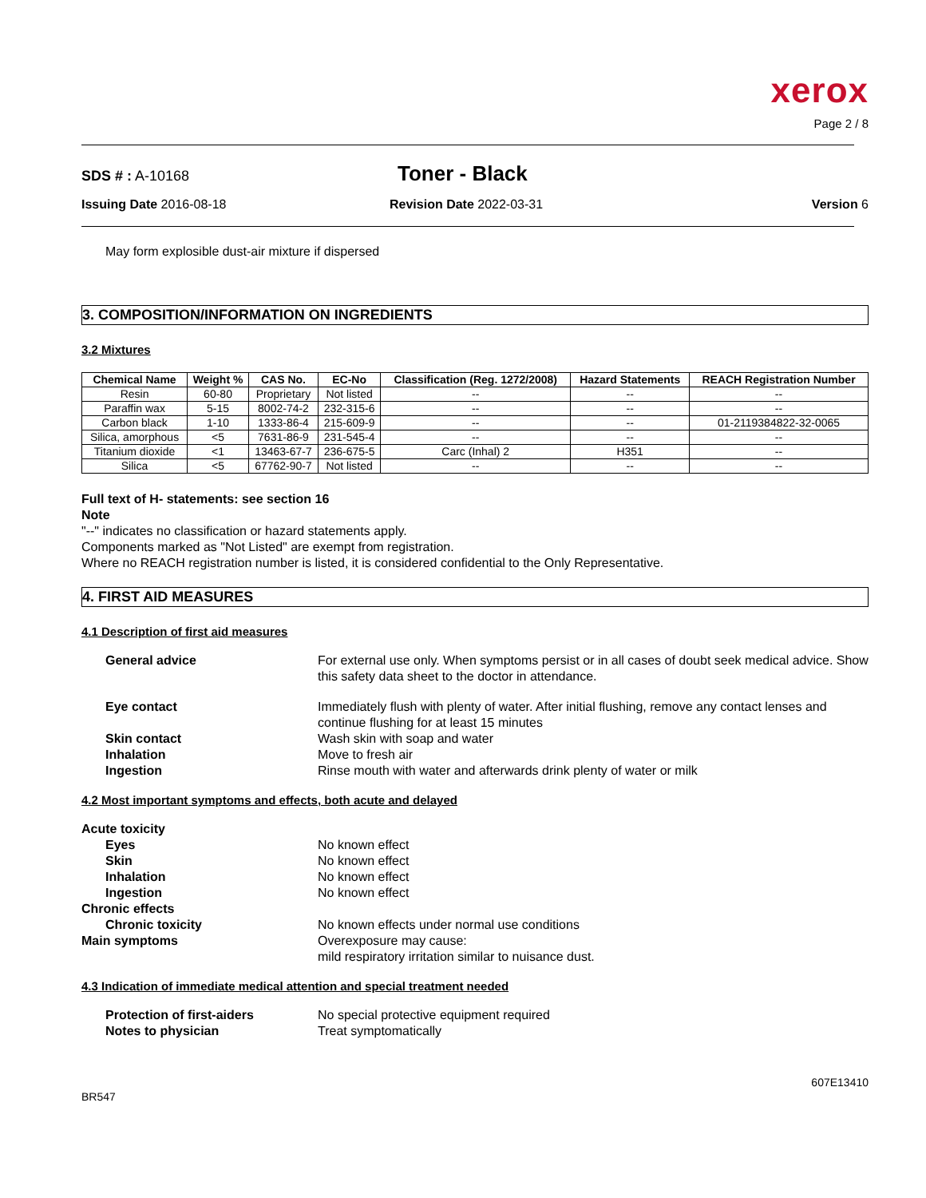xerox
Page 2 / 8
SDS # : A-10168
Toner - Black
Issuing Date 2016-08-18 Revision Date 2022-03-31 Version 6
May form explosible dust-air mixture if dispersed
3. COMPOSITION/INFORMATION ON INGREDIENTS
3.2 Mixtures
| Chemical Name | Weight % | CAS No. | EC-No | Classification (Reg. 1272/2008) | Hazard Statements | REACH Registration Number |
| --- | --- | --- | --- | --- | --- | --- |
| Resin | 60-80 | Proprietary | Not listed | -- | -- | -- |
| Paraffin wax | 5-15 | 8002-74-2 | 232-315-6 | -- | -- | -- |
| Carbon black | 1-10 | 1333-86-4 | 215-609-9 | -- | -- | 01-2119384822-32-0065 |
| Silica, amorphous | <5 | 7631-86-9 | 231-545-4 | -- | -- | -- |
| Titanium dioxide | <1 | 13463-67-7 | 236-675-5 | Carc (Inhal) 2 | H351 | -- |
| Silica | <5 | 67762-90-7 | Not listed | -- | -- | -- |
Full text of H- statements: see section 16
Note
"--" indicates no classification or hazard statements apply.
Components marked as "Not Listed" are exempt from registration.
Where no REACH registration number is listed, it is considered confidential to the Only Representative.
4. FIRST AID MEASURES
4.1 Description of first aid measures
General advice For external use only. When symptoms persist or in all cases of doubt seek medical advice. Show this safety data sheet to the doctor in attendance.
Eye contact Immediately flush with plenty of water. After initial flushing, remove any contact lenses and continue flushing for at least 15 minutes
Skin contact Wash skin with soap and water
Inhalation Move to fresh air
Ingestion Rinse mouth with water and afterwards drink plenty of water or milk
4.2 Most important symptoms and effects, both acute and delayed
Acute toxicity
Eyes No known effect
Skin No known effect
Inhalation No known effect
Ingestion No known effect
Chronic effects
Chronic toxicity No known effects under normal use conditions
Main symptoms Overexposure may cause:
mild respiratory irritation similar to nuisance dust.
4.3 Indication of immediate medical attention and special treatment needed
Protection of first-aiders No special protective equipment required
Notes to physician Treat symptomatically
BR547
607E13410